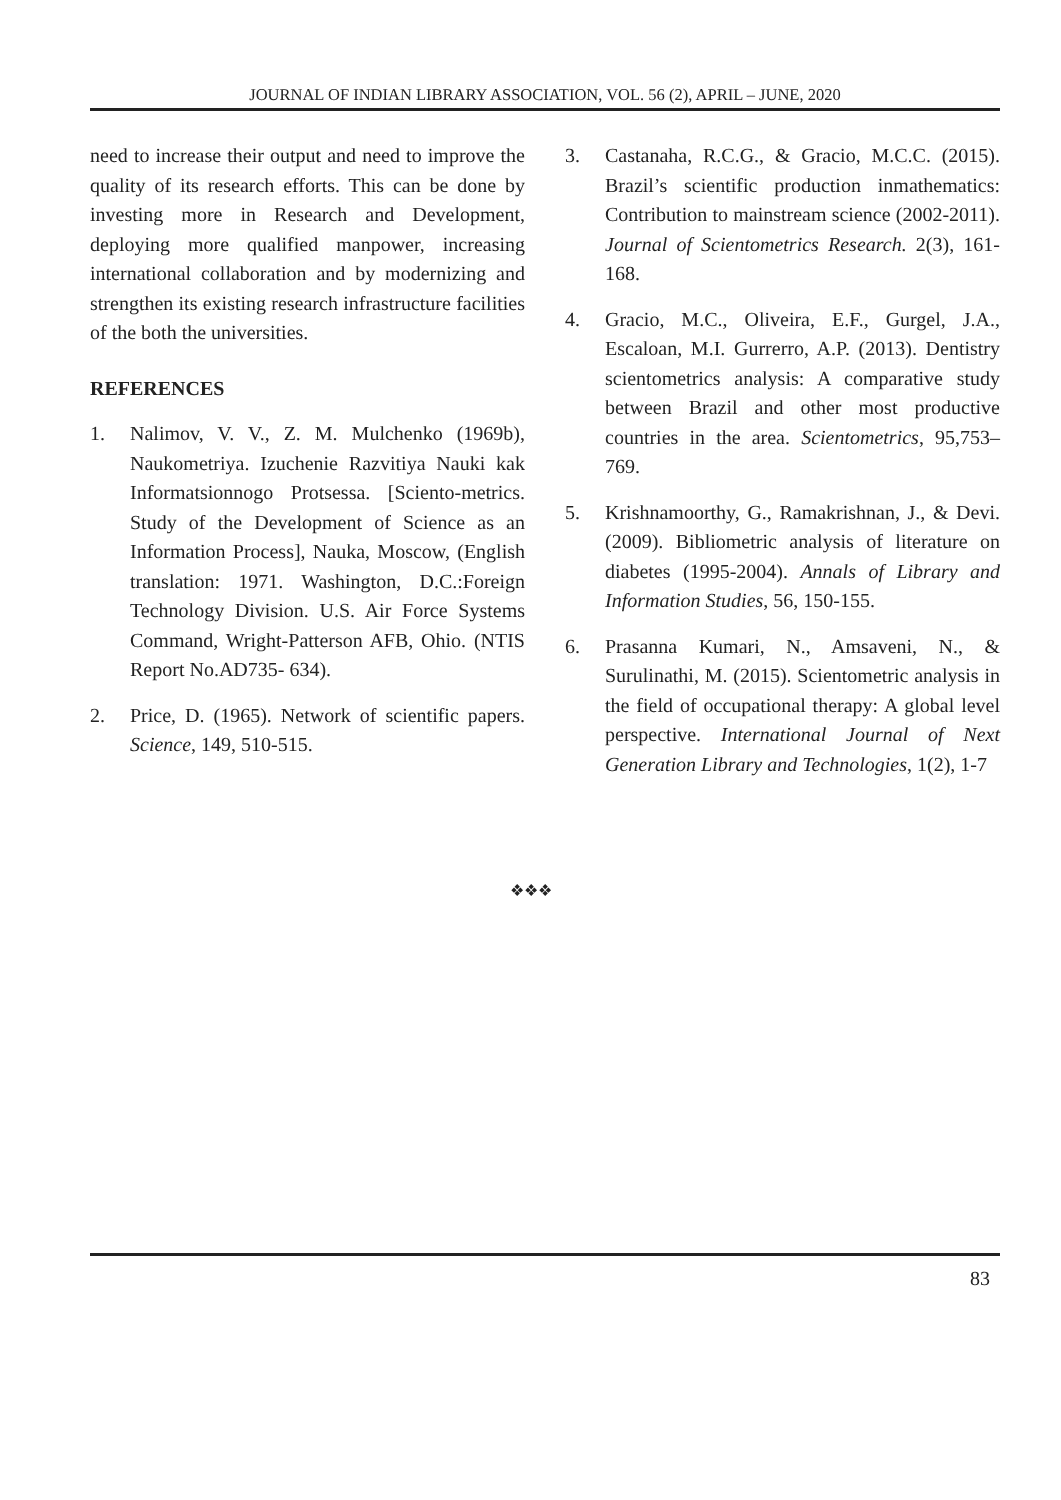JOURNAL OF INDIAN LIBRARY ASSOCIATION, VOL. 56 (2), APRIL – JUNE, 2020
need to increase their output and need to improve the quality of its research efforts. This can be done by investing more in Research and Development, deploying more qualified manpower, increasing international collaboration and by modernizing and strengthen its existing research infrastructure facilities of the both the universities.
REFERENCES
1. Nalimov, V. V., Z. M. Mulchenko (1969b), Naukometriya. Izuchenie Razvitiya Nauki kak Informatsionnogo Protsessa. [Sciento-metrics. Study of the Development of Science as an Information Process], Nauka, Moscow, (English translation: 1971. Washington, D.C.:Foreign Technology Division. U.S. Air Force Systems Command, Wright-Patterson AFB, Ohio. (NTIS Report No.AD735- 634).
2. Price, D. (1965). Network of scientific papers. Science, 149, 510-515.
3. Castanaha, R.C.G., & Gracio, M.C.C. (2015). Brazil’s scientific production inmathematics: Contribution to mainstream science (2002-2011). Journal of Scientometrics Research. 2(3), 161-168.
4. Gracio, M.C., Oliveira, E.F., Gurgel, J.A., Escaloan, M.I. Gurrerro, A.P. (2013). Dentistry scientometrics analysis: A comparative study between Brazil and other most productive countries in the area. Scientometrics, 95,753–769.
5. Krishnamoorthy, G., Ramakrishnan, J., & Devi. (2009). Bibliometric analysis of literature on diabetes (1995-2004). Annals of Library and Information Studies, 56, 150-155.
6. Prasanna Kumari, N., Amsaveni, N., & Surulinathi, M. (2015). Scientometric analysis in the field of occupational therapy: A global level perspective. International Journal of Next Generation Library and Technologies, 1(2), 1-7
❖❖❖
83